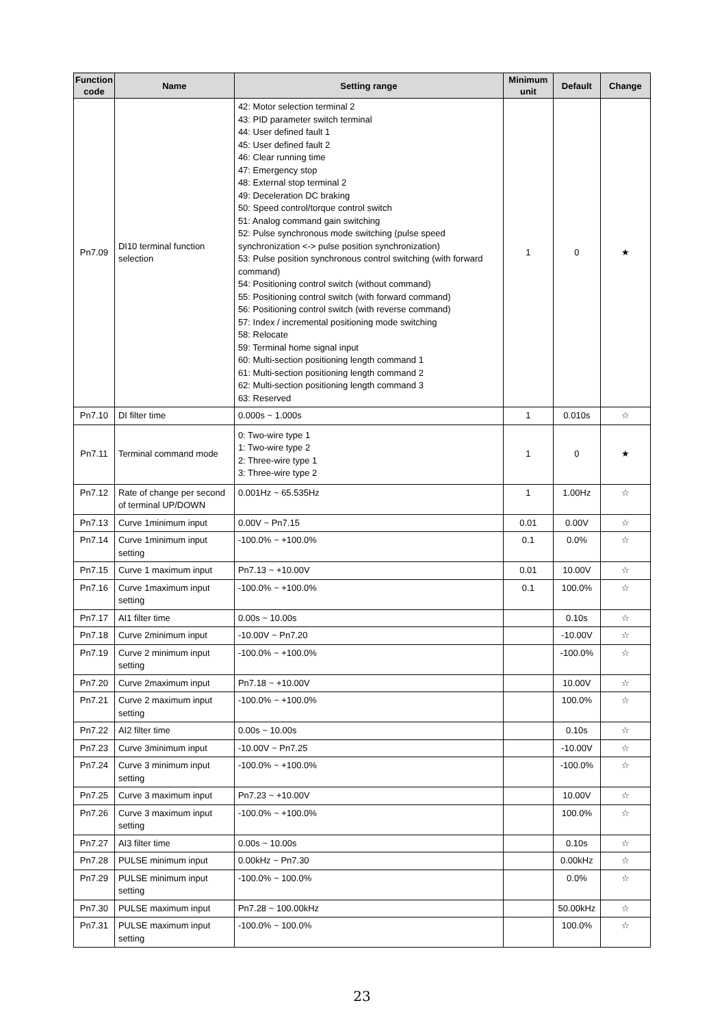| Function code | Name | Setting range | Minimum unit | Default | Change |
| --- | --- | --- | --- | --- | --- |
| Pn7.09 | DI10 terminal function selection | 42: Motor selection terminal 2 43: PID parameter switch terminal 44: User defined fault 1 45: User defined fault 2 46: Clear running time 47: Emergency stop 48: External stop terminal 2 49: Deceleration DC braking 50: Speed control/torque control switch 51: Analog command gain switching 52: Pulse synchronous mode switching (pulse speed synchronization <-> pulse position synchronization) 53: Pulse position synchronous control switching (with forward command) 54: Positioning control switch (without command) 55: Positioning control switch (with forward command) 56: Positioning control switch (with reverse command) 57: Index / incremental positioning mode switching 58: Relocate 59: Terminal home signal input 60: Multi-section positioning length command 1 61: Multi-section positioning length command 2 62: Multi-section positioning length command 3 63: Reserved | 1 | 0 | ★ |
| Pn7.10 | DI filter time | 0.000s ~ 1.000s | 1 | 0.010s | ☆ |
| Pn7.11 | Terminal command mode | 0: Two-wire type 1 1: Two-wire type 2 2: Three-wire type 1 3: Three-wire type 2 | 1 | 0 | ★ |
| Pn7.12 | Rate of change per second of terminal UP/DOWN | 0.001Hz ~ 65.535Hz | 1 | 1.00Hz | ☆ |
| Pn7.13 | Curve 1minimum input | 0.00V ~ Pn7.15 | 0.01 | 0.00V | ☆ |
| Pn7.14 | Curve 1minimum input setting | -100.0% ~ +100.0% | 0.1 | 0.0% | ☆ |
| Pn7.15 | Curve 1 maximum input | Pn7.13 ~ +10.00V | 0.01 | 10.00V | ☆ |
| Pn7.16 | Curve 1maximum input setting | -100.0% ~ +100.0% | 0.1 | 100.0% | ☆ |
| Pn7.17 | AI1 filter time | 0.00s ~ 10.00s | | 0.10s | ☆ |
| Pn7.18 | Curve 2minimum input | -10.00V ~ Pn7.20 | | -10.00V | ☆ |
| Pn7.19 | Curve 2 minimum input setting | -100.0% ~ +100.0% | | -100.0% | ☆ |
| Pn7.20 | Curve 2maximum input | Pn7.18 ~ +10.00V | | 10.00V | ☆ |
| Pn7.21 | Curve 2 maximum input setting | -100.0% ~ +100.0% | | 100.0% | ☆ |
| Pn7.22 | AI2 filter time | 0.00s ~ 10.00s | | 0.10s | ☆ |
| Pn7.23 | Curve 3minimum input | -10.00V ~ Pn7.25 | | -10.00V | ☆ |
| Pn7.24 | Curve 3 minimum input setting | -100.0% ~ +100.0% | | -100.0% | ☆ |
| Pn7.25 | Curve 3 maximum input | Pn7.23 ~ +10.00V | | 10.00V | ☆ |
| Pn7.26 | Curve 3 maximum input setting | -100.0% ~ +100.0% | | 100.0% | ☆ |
| Pn7.27 | AI3 filter time | 0.00s ~ 10.00s | | 0.10s | ☆ |
| Pn7.28 | PULSE minimum input | 0.00kHz ~ Pn7.30 | | 0.00kHz | ☆ |
| Pn7.29 | PULSE minimum input setting | -100.0% ~ 100.0% | | 0.0% | ☆ |
| Pn7.30 | PULSE maximum input | Pn7.28 ~ 100.00kHz | | 50.00kHz | ☆ |
| Pn7.31 | PULSE maximum input setting | -100.0% ~ 100.0% | | 100.0% | ☆ |
23